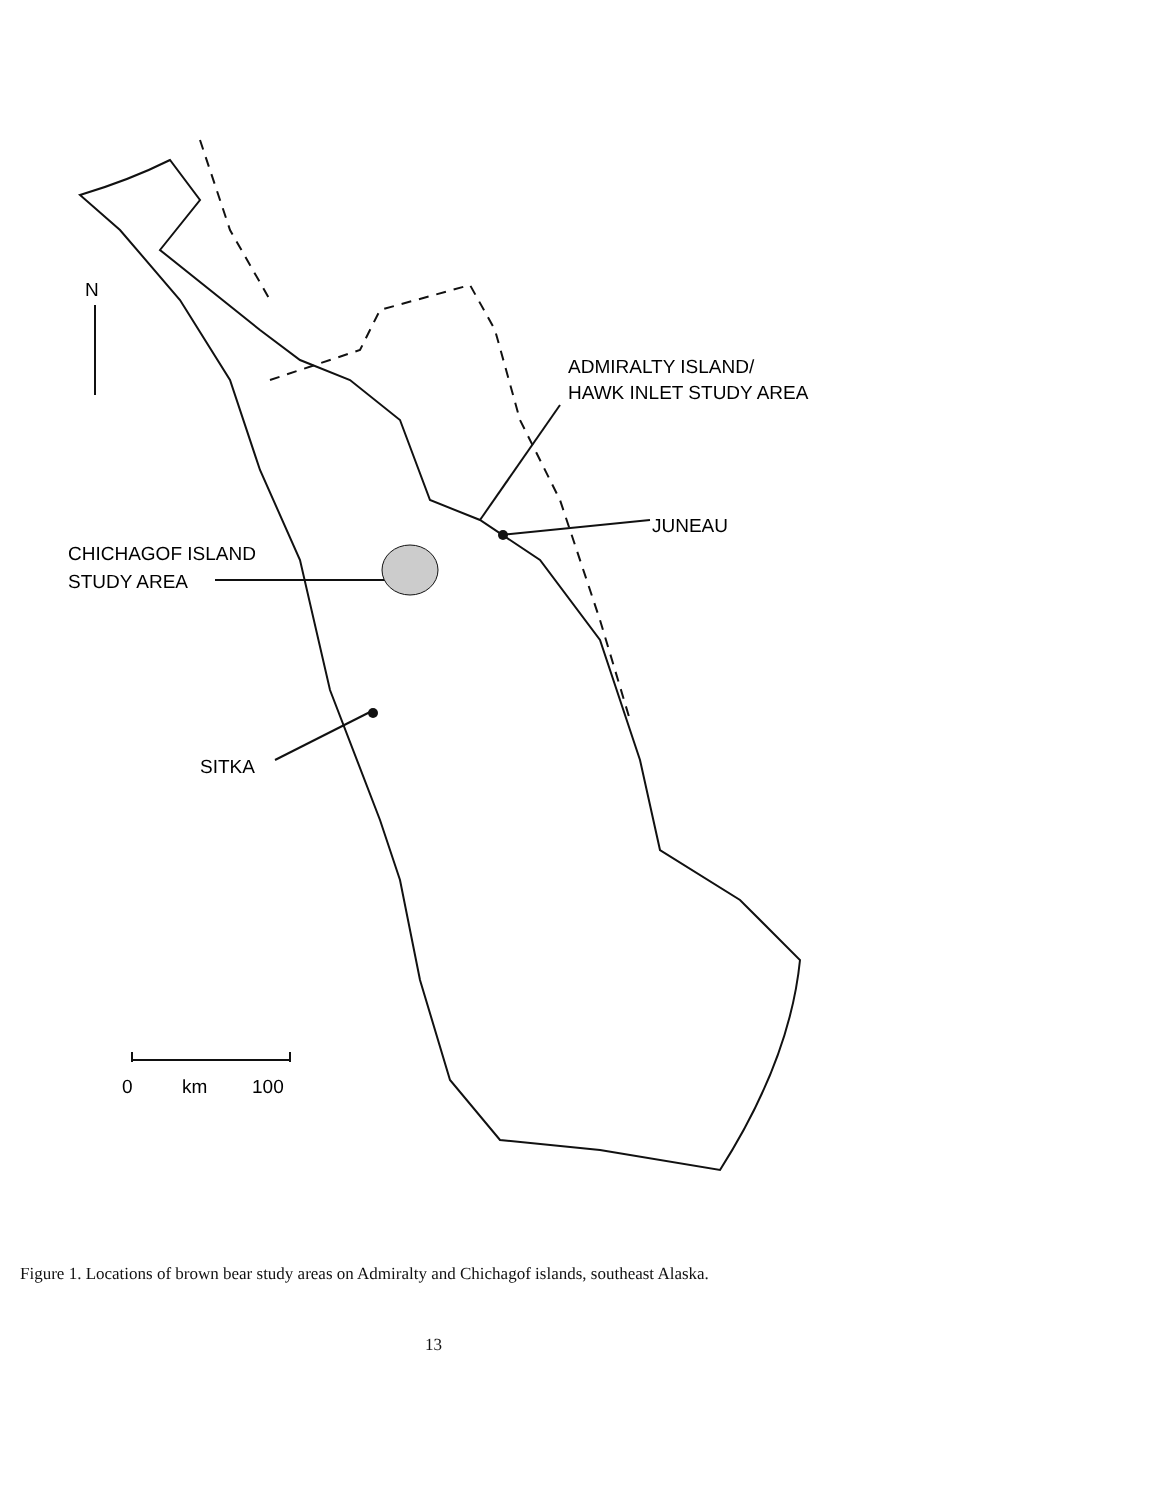N
ADMIRALTY ISLAND/
HAWK INLET STUDY AREA
JUNEAU
CHICHAGOF ISLAND
STUDY AREA
SITKA
0
km
100
Figure 1. Locations of brown bear study areas on Admiralty and Chichagof islands, southeast Alaska.
13